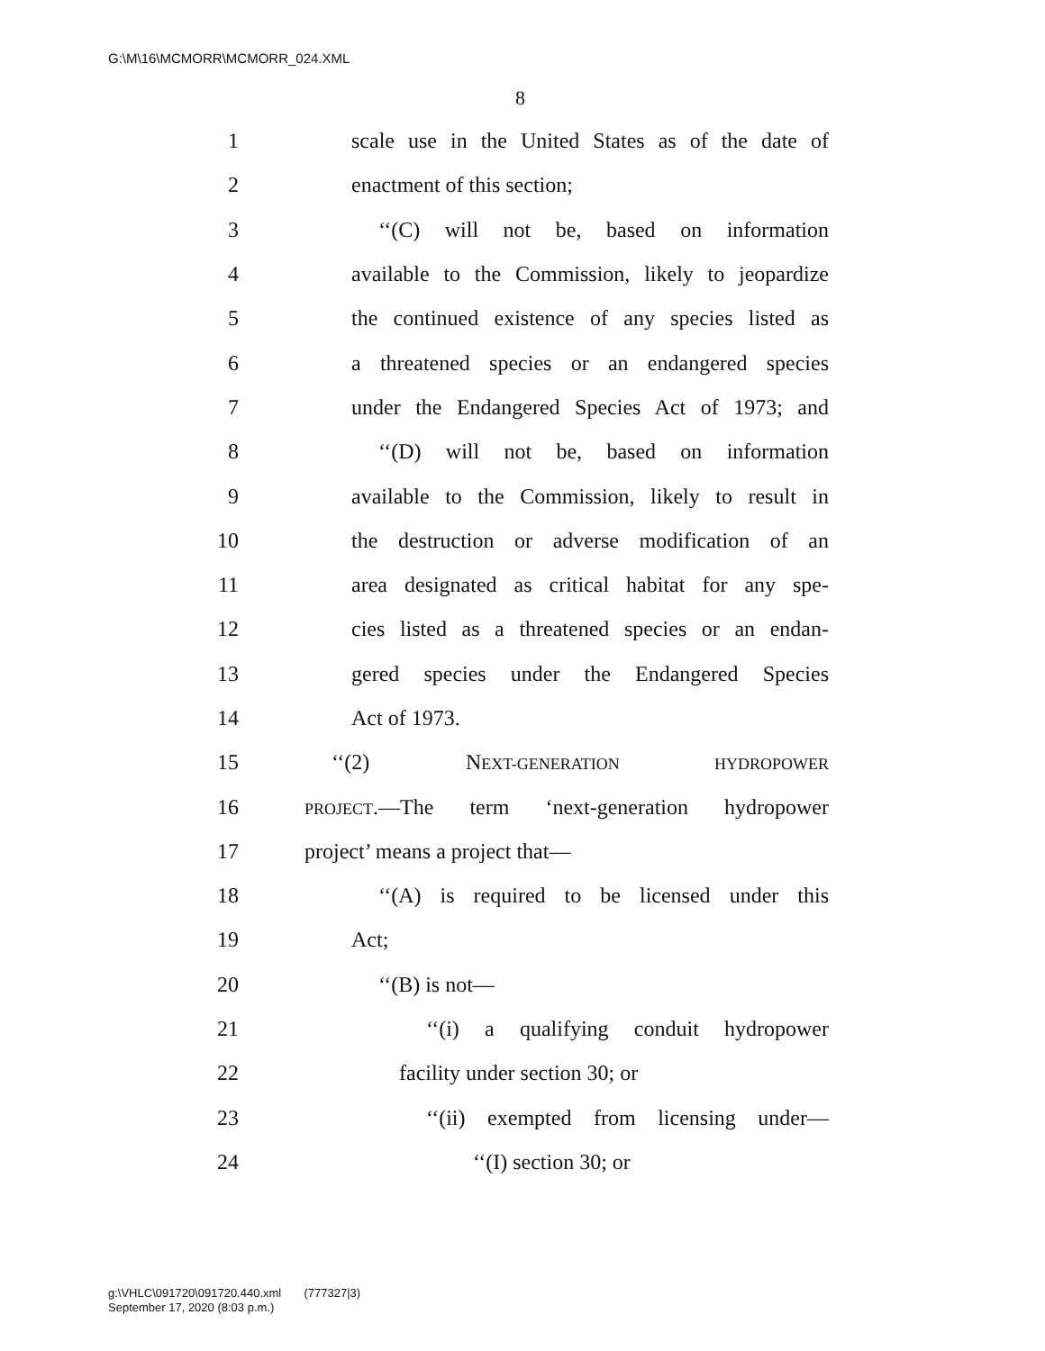G:\M\16\MCMORR\MCMORR_024.XML
8
1 scale use in the United States as of the date of
2 enactment of this section;
3 ‘‘(C) will not be, based on information
4 available to the Commission, likely to jeopardize
5 the continued existence of any species listed as
6 a threatened species or an endangered species
7 under the Endangered Species Act of 1973; and
8 ‘‘(D) will not be, based on information
9 available to the Commission, likely to result in
10 the destruction or adverse modification of an
11 area designated as critical habitat for any spe-
12 cies listed as a threatened species or an endan-
13 gered species under the Endangered Species
14 Act of 1973.
15 ‘‘(2) NEXT-GENERATION HYDROPOWER
16 PROJECT.—The term ‘next-generation hydropower
17 project’ means a project that—
18 ‘‘(A) is required to be licensed under this
19 Act;
20 ‘‘(B) is not—
21 ‘‘(i) a qualifying conduit hydropower
22 facility under section 30; or
23 ‘‘(ii) exempted from licensing under—
24 ‘‘(I) section 30; or
g:\VHLC\091720\091720.440.xml (777327|3)
September 17, 2020 (8:03 p.m.)